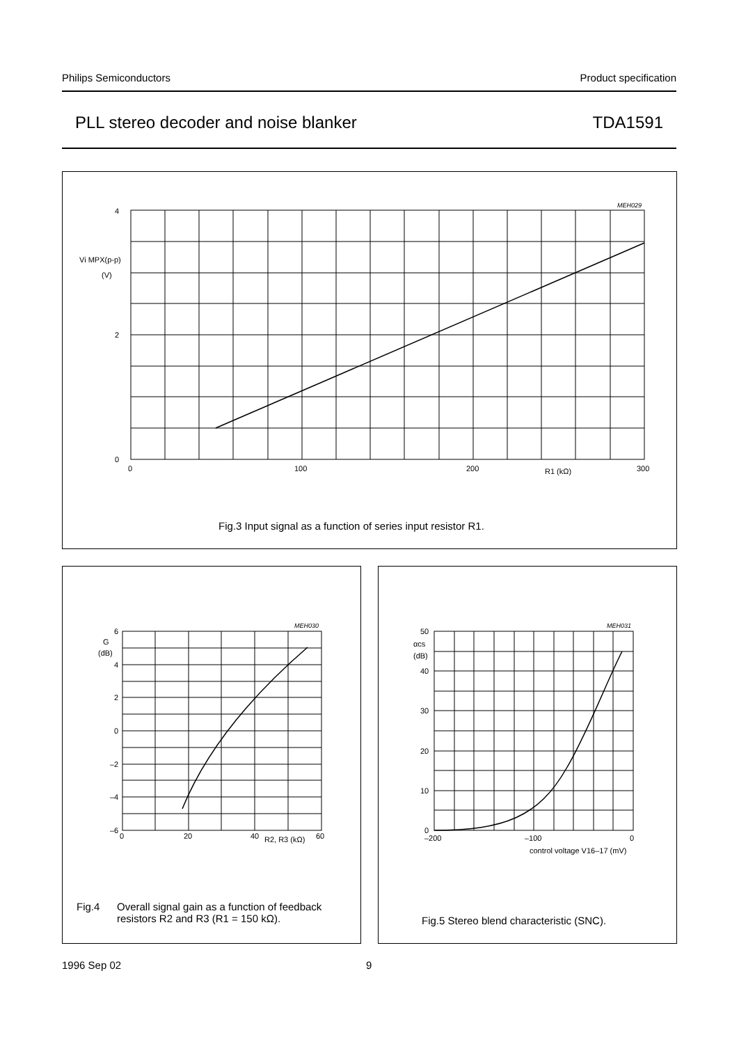Philips Semiconductors Product specification
PLL stereo decoder and noise blanker TDA1591
4
2
0
0
100
200
300
R1 (kΩ)
Vi MPX(p-p)
(V)
MEH029
Fig.3 Input signal as a function of series input resistor R1.
6
4
2
0
–2
–4
–6
0
20
40
60
R2, R3 (kΩ)
G
(dB)
MEH030
Fig.4 Overall signal gain as a function of feedback
resistors R2 and R3 (R1 = 150 kΩ).
50
40
30
20
10
0
–200
–100
0
αcs
(dB)
control voltage V16–17 (mV)
MEH031
Fig.5 Stereo blend characteristic (SNC).
1996 Sep 02 9